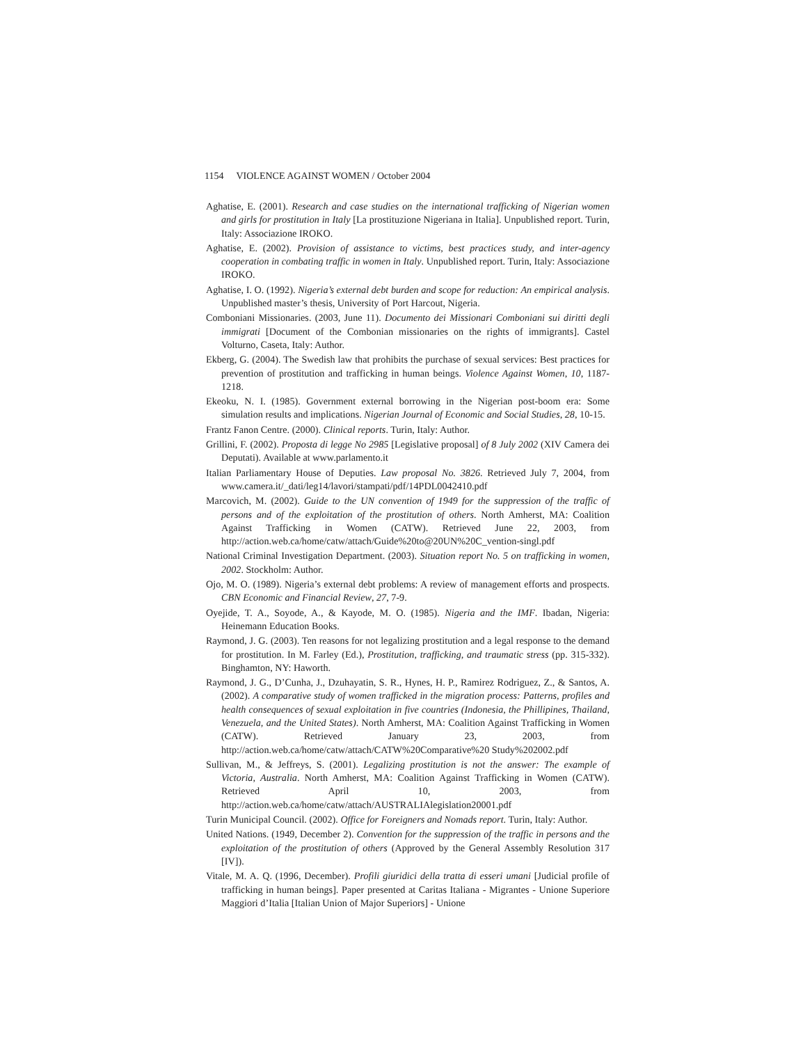1154 VIOLENCE AGAINST WOMEN / October 2004
Aghatise, E. (2001). Research and case studies on the international trafficking of Nigerian women and girls for prostitution in Italy [La prostituzione Nigeriana in Italia]. Unpublished report. Turin, Italy: Associazione IROKO.
Aghatise, E. (2002). Provision of assistance to victims, best practices study, and inter-agency cooperation in combating traffic in women in Italy. Unpublished report. Turin, Italy: Associazione IROKO.
Aghatise, I. O. (1992). Nigeria’s external debt burden and scope for reduction: An empirical analysis. Unpublished master’s thesis, University of Port Harcout, Nigeria.
Comboniani Missionaries. (2003, June 11). Documento dei Missionari Comboniani sui diritti degli immigrati [Document of the Combonian missionaries on the rights of immigrants]. Castel Volturno, Caseta, Italy: Author.
Ekberg, G. (2004). The Swedish law that prohibits the purchase of sexual services: Best practices for prevention of prostitution and trafficking in human beings. Violence Against Women, 10, 1187-1218.
Ekeoku, N. I. (1985). Government external borrowing in the Nigerian post-boom era: Some simulation results and implications. Nigerian Journal of Economic and Social Studies, 28, 10-15.
Frantz Fanon Centre. (2000). Clinical reports. Turin, Italy: Author.
Grillini, F. (2002). Proposta di legge No 2985 [Legislative proposal] of 8 July 2002 (XIV Camera dei Deputati). Available at www.parlamento.it
Italian Parliamentary House of Deputies. Law proposal No. 3826. Retrieved July 7, 2004, from www.camera.it/_dati/leg14/lavori/stampati/pdf/14PDL0042410.pdf
Marcovich, M. (2002). Guide to the UN convention of 1949 for the suppression of the traffic of persons and of the exploitation of the prostitution of others. North Amherst, MA: Coalition Against Trafficking in Women (CATW). Retrieved June 22, 2003, from http://action.web.ca/home/catw/attach/Guide%20to@20UN%20C_vention-singl.pdf
National Criminal Investigation Department. (2003). Situation report No. 5 on trafficking in women, 2002. Stockholm: Author.
Ojo, M. O. (1989). Nigeria’s external debt problems: A review of management efforts and prospects. CBN Economic and Financial Review, 27, 7-9.
Oyejide, T. A., Soyode, A., & Kayode, M. O. (1985). Nigeria and the IMF. Ibadan, Nigeria: Heinemann Education Books.
Raymond, J. G. (2003). Ten reasons for not legalizing prostitution and a legal response to the demand for prostitution. In M. Farley (Ed.), Prostitution, trafficking, and traumatic stress (pp. 315-332). Binghamton, NY: Haworth.
Raymond, J. G., D’Cunha, J., Dzuhayatin, S. R., Hynes, H. P., Ramirez Rodriguez, Z., & Santos, A. (2002). A comparative study of women trafficked in the migration process: Patterns, profiles and health consequences of sexual exploitation in five countries (Indonesia, the Phillipines, Thailand, Venezuela, and the United States). North Amherst, MA: Coalition Against Trafficking in Women (CATW). Retrieved January 23, 2003, from http://action.web.ca/home/catw/attach/CATW%20Comparative%20 Study%202002.pdf
Sullivan, M., & Jeffreys, S. (2001). Legalizing prostitution is not the answer: The example of Victoria, Australia. North Amherst, MA: Coalition Against Trafficking in Women (CATW). Retrieved April 10, 2003, from http://action.web.ca/home/catw/attach/AUSTRALIAlegislation20001.pdf
Turin Municipal Council. (2002). Office for Foreigners and Nomads report. Turin, Italy: Author.
United Nations. (1949, December 2). Convention for the suppression of the traffic in persons and the exploitation of the prostitution of others (Approved by the General Assembly Resolution 317 [IV]).
Vitale, M. A. Q. (1996, December). Profili giuridici della tratta di esseri umani [Judicial profile of trafficking in human beings]. Paper presented at Caritas Italiana - Migrantes - Unione Superiore Maggiori d’Italia [Italian Union of Major Superiors] - Unione